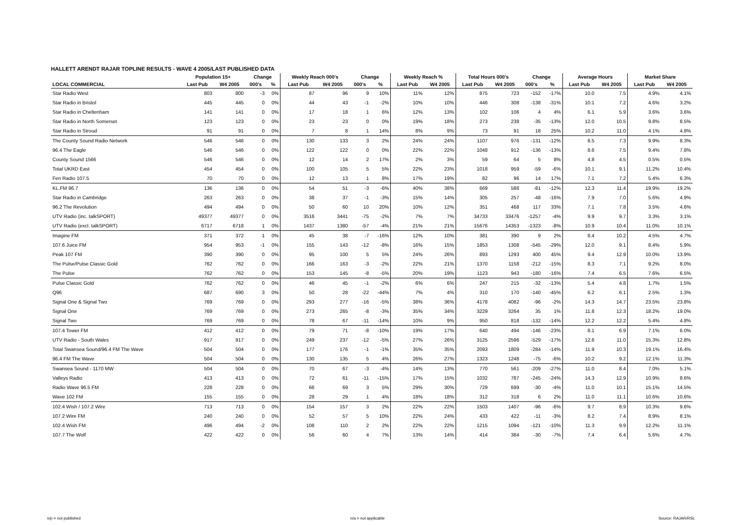HALLETT ARENDT RAJAR TOPLINE RESULTS - WAVE 4 2005/LAST PUBLISHED DATA
| | Population 15+ | | Change | | Weekly Reach 000's | | Change | | Weekly Reach % | | Total Hours 000's | | Change | | Average Hours | | Market Share | |
| --- | --- | --- | --- | --- | --- | --- | --- | --- | --- | --- | --- | --- | --- | --- | --- | --- | --- | --- |
| LOCAL COMMERCIAL | Last Pub | W4 2005 | 000's | % | Last Pub | W4 2005 | 000's | % | Last Pub | W4 2005 | Last Pub | W4 2005 | 000's | % | Last Pub | W4 2005 | Last Pub | W4 2005 |
| Star Radio West | 803 | 800 | -3 | 0% | 87 | 96 | 9 | 10% | 11% | 12% | 875 | 723 | -152 | -17% | 10.0 | 7.5 | 4.9% | 4.1% |
| Star Radio in Bristol | 445 | 445 | 0 | 0% | 44 | 43 | -1 | -2% | 10% | 10% | 446 | 308 | -138 | -31% | 10.1 | 7.2 | 4.6% | 3.2% |
| Star Radio in Cheltenham | 141 | 141 | 0 | 0% | 17 | 18 | 1 | 6% | 12% | 13% | 102 | 106 | 4 | 4% | 6.1 | 5.9 | 3.6% | 3.6% |
| Star Radio in North Somerset | 123 | 123 | 0 | 0% | 23 | 23 | 0 | 0% | 19% | 18% | 273 | 238 | -35 | -13% | 12.0 | 10.5 | 9.8% | 8.5% |
| Star Radio in Stroud | 91 | 91 | 0 | 0% | 7 | 8 | 1 | 14% | 8% | 9% | 73 | 91 | 18 | 25% | 10.2 | 11.0 | 4.1% | 4.8% |
| The County Sound Radio Network | 546 | 546 | 0 | 0% | 130 | 133 | 3 | 2% | 24% | 24% | 1107 | 976 | -131 | -12% | 8.5 | 7.3 | 9.9% | 8.3% |
| 96.4 The Eagle | 546 | 546 | 0 | 0% | 122 | 122 | 0 | 0% | 22% | 22% | 1048 | 912 | -136 | -13% | 8.6 | 7.5 | 9.4% | 7.8% |
| County Sound 1566 | 546 | 546 | 0 | 0% | 12 | 14 | 2 | 17% | 2% | 3% | 59 | 64 | 5 | 8% | 4.8 | 4.5 | 0.5% | 0.5% |
| Total UKRD East | 454 | 454 | 0 | 0% | 100 | 105 | 5 | 5% | 22% | 23% | 1018 | 959 | -59 | -6% | 10.1 | 9.1 | 11.2% | 10.4% |
| Fen Radio 107.5 | 70 | 70 | 0 | 0% | 12 | 13 | 1 | 8% | 17% | 19% | 82 | 96 | 14 | 17% | 7.1 | 7.2 | 5.4% | 6.3% |
| KL.FM 96.7 | 136 | 136 | 0 | 0% | 54 | 51 | -3 | -6% | 40% | 38% | 669 | 588 | -81 | -12% | 12.3 | 11.4 | 19.9% | 19.2% |
| Star Radio in Cambridge | 263 | 263 | 0 | 0% | 38 | 37 | -1 | -3% | 15% | 14% | 305 | 257 | -48 | -16% | 7.9 | 7.0 | 5.6% | 4.9% |
| 96.2 The Revolution | 494 | 494 | 0 | 0% | 50 | 60 | 10 | 20% | 10% | 12% | 351 | 468 | 117 | 33% | 7.1 | 7.8 | 3.5% | 4.6% |
| UTV Radio (inc. talkSPORT) | 49377 | 49377 | 0 | 0% | 3516 | 3441 | -75 | -2% | 7% | 7% | 34733 | 33476 | -1257 | -4% | 9.9 | 9.7 | 3.3% | 3.1% |
| UTV Radio (excl. talkSPORT) | 6717 | 6718 | 1 | 0% | 1437 | 1380 | -57 | -4% | 21% | 21% | 15676 | 14353 | -1323 | -8% | 10.9 | 10.4 | 11.0% | 10.1% |
| Imagine FM | 371 | 372 | 1 | 0% | 45 | 38 | -7 | -16% | 12% | 10% | 381 | 390 | 9 | 2% | 8.4 | 10.2 | 4.5% | 4.7% |
| 107.6 Juice FM | 954 | 953 | -1 | 0% | 155 | 143 | -12 | -8% | 16% | 15% | 1853 | 1308 | -545 | -29% | 12.0 | 9.1 | 8.4% | 5.9% |
| Peak 107 FM | 390 | 390 | 0 | 0% | 95 | 100 | 5 | 5% | 24% | 26% | 893 | 1293 | 400 | 45% | 9.4 | 12.9 | 10.0% | 13.9% |
| The Pulse/Pulse Classic Gold | 762 | 762 | 0 | 0% | 166 | 163 | -3 | -2% | 22% | 21% | 1370 | 1158 | -212 | -15% | 8.3 | 7.1 | 9.2% | 8.0% |
| The Pulse | 762 | 762 | 0 | 0% | 153 | 145 | -8 | -5% | 20% | 19% | 1123 | 943 | -180 | -16% | 7.4 | 6.5 | 7.6% | 6.5% |
| Pulse Classic Gold | 762 | 762 | 0 | 0% | 46 | 45 | -1 | -2% | 6% | 6% | 247 | 215 | -32 | -13% | 5.4 | 4.8 | 1.7% | 1.5% |
| Q96 | 687 | 690 | 3 | 0% | 50 | 28 | -22 | -44% | 7% | 4% | 310 | 170 | -140 | -45% | 6.2 | 6.1 | 2.5% | 1.3% |
| Signal One & Signal Two | 769 | 769 | 0 | 0% | 293 | 277 | -16 | -5% | 38% | 36% | 4178 | 4082 | -96 | -2% | 14.3 | 14.7 | 23.5% | 23.8% |
| Signal One | 769 | 769 | 0 | 0% | 273 | 265 | -8 | -3% | 35% | 34% | 3229 | 3264 | 35 | 1% | 11.8 | 12.3 | 18.2% | 19.0% |
| Signal Two | 769 | 769 | 0 | 0% | 78 | 67 | -11 | -14% | 10% | 9% | 950 | 818 | -132 | -14% | 12.2 | 12.2 | 5.4% | 4.8% |
| 107.4 Tower FM | 412 | 412 | 0 | 0% | 79 | 71 | -8 | -10% | 19% | 17% | 640 | 494 | -146 | -23% | 8.1 | 6.9 | 7.1% | 6.0% |
| UTV Radio - South Wales | 917 | 917 | 0 | 0% | 249 | 237 | -12 | -5% | 27% | 26% | 3125 | 2596 | -529 | -17% | 12.6 | 11.0 | 15.3% | 12.8% |
| Total Swansea Sound/96.4 FM The Wave | 504 | 504 | 0 | 0% | 177 | 176 | -1 | -1% | 35% | 35% | 2093 | 1809 | -284 | -14% | 11.9 | 10.3 | 19.1% | 16.4% |
| 96.4 FM The Wave | 504 | 504 | 0 | 0% | 130 | 135 | 5 | 4% | 26% | 27% | 1323 | 1248 | -75 | -6% | 10.2 | 9.2 | 12.1% | 11.3% |
| Swansea Sound - 1170 MW | 504 | 504 | 0 | 0% | 70 | 67 | -3 | -4% | 14% | 13% | 770 | 561 | -209 | -27% | 11.0 | 8.4 | 7.0% | 5.1% |
| Valleys Radio | 413 | 413 | 0 | 0% | 72 | 61 | -11 | -15% | 17% | 15% | 1032 | 787 | -245 | -24% | 14.3 | 12.9 | 10.9% | 8.6% |
| Radio Wave 96.5 FM | 228 | 228 | 0 | 0% | 66 | 69 | 3 | 5% | 29% | 30% | 729 | 699 | -30 | -4% | 11.0 | 10.1 | 15.1% | 14.5% |
| Wave 102 FM | 155 | 155 | 0 | 0% | 28 | 29 | 1 | 4% | 18% | 18% | 312 | 318 | 6 | 2% | 11.0 | 11.1 | 10.6% | 10.6% |
| 102.4 Wish / 107.2 Wire | 713 | 713 | 0 | 0% | 154 | 157 | 3 | 2% | 22% | 22% | 1503 | 1407 | -96 | -6% | 9.7 | 8.9 | 10.3% | 9.6% |
| 107.2 Wire FM | 240 | 240 | 0 | 0% | 52 | 57 | 5 | 10% | 22% | 24% | 433 | 422 | -11 | -3% | 8.2 | 7.4 | 8.9% | 8.1% |
| 102.4 Wish FM | 496 | 494 | -2 | 0% | 108 | 110 | 2 | 2% | 22% | 22% | 1215 | 1094 | -121 | -10% | 11.3 | 9.9 | 12.2% | 11.1% |
| 107.7 The Wolf | 422 | 422 | 0 | 0% | 56 | 60 | 4 | 7% | 13% | 14% | 414 | 384 | -30 | -7% | 7.4 | 6.4 | 5.6% | 4.7% |
n/p = not published n/a = not applicable Source: RAJAR/RSL